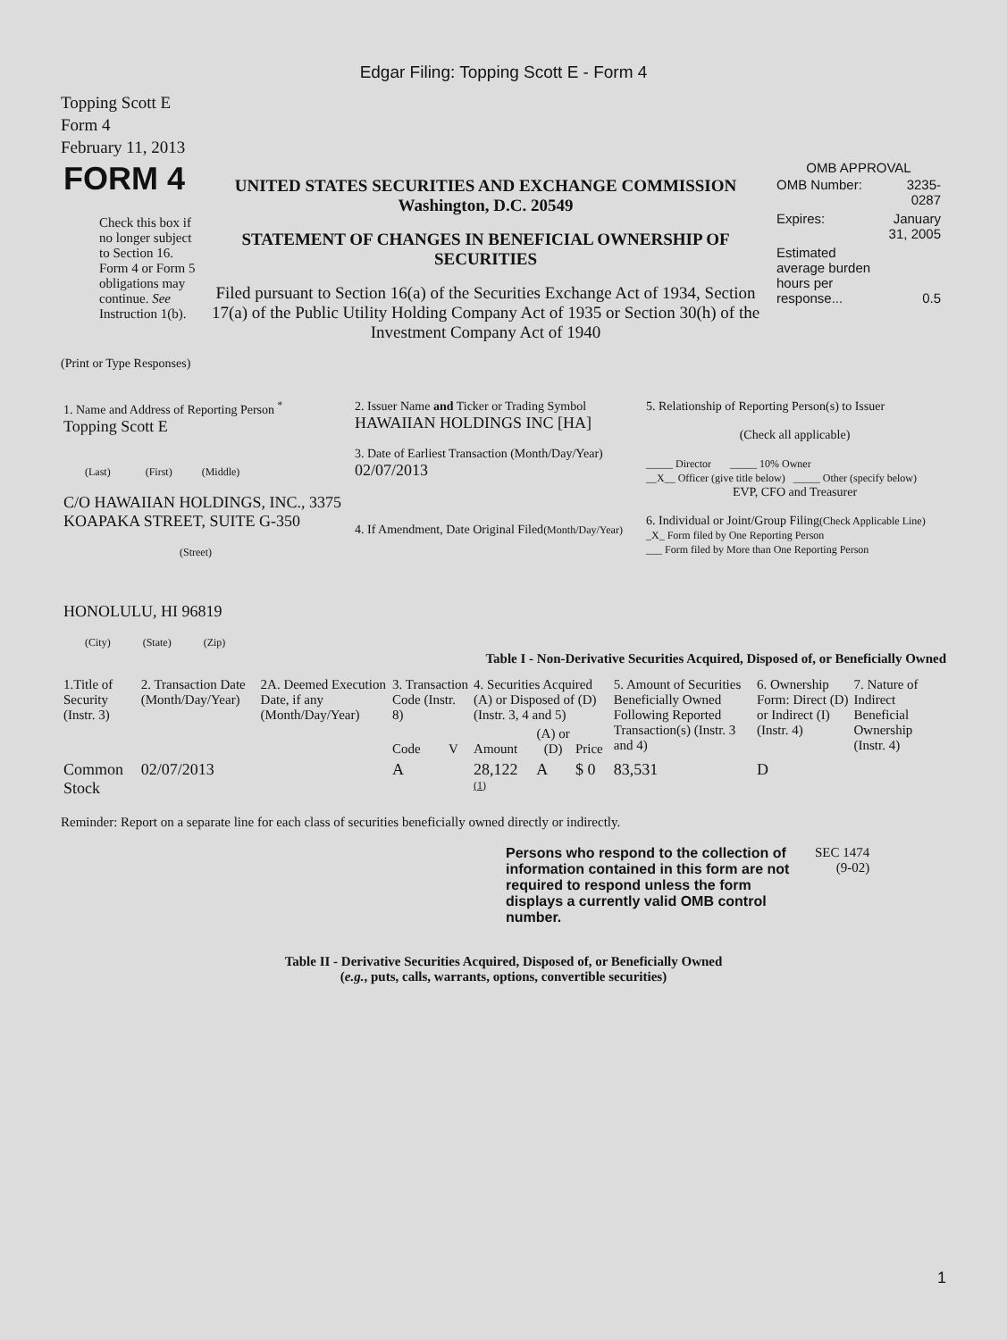Edgar Filing: Topping Scott E - Form 4
Topping Scott E
Form 4
February 11, 2013
| FORM 4 Check this box if no longer subject to Section 16. Form 4 or Form 5 obligations may continue. See Instruction 1(b). | UNITED STATES SECURITIES AND EXCHANGE COMMISSION Washington, D.C. 20549 STATEMENT OF CHANGES IN BENEFICIAL OWNERSHIP OF SECURITIES Filed pursuant to Section 16(a) of the Securities Exchange Act of 1934, Section 17(a) of the Public Utility Holding Company Act of 1935 or Section 30(h) of the Investment Company Act of 1940 | OMB APPROVAL / OMB Number: / 3235-0287 / / Expires: / January 31, 2005 / / Estimated average burden hours per response... / 0.5 / |
(Print or Type Responses)
| 1. Name and Address of Reporting Person <sup>*</sup> Topping Scott E (Last) (First) (Middle) C/O HAWAIIAN HOLDINGS, INC., 3375 KOAPAKA STREET, SUITE G-350 (Street) HONOLULU, HI 96819 (City) (State) (Zip) | 2. Issuer Name and Ticker or Trading Symbol HAWAIIAN HOLDINGS INC [HA] 3. Date of Earliest Transaction (Month/Day/Year) 02/07/2013 4. If Amendment, Date Original Filed (Month/Day/Year) | 5. Relationship of Reporting Person(s) to Issuer (Check all applicable) _____ Director _____ 10% Owner __X__ Officer (give title below) _____ Other (specify below) EVP, CFO and Treasurer 6. Individual or Joint/Group Filing (Check Applicable Line) _X_ Form filed by One Reporting Person ___ Form filed by More than One Reporting Person |
Table I - Non-Derivative Securities Acquired, Disposed of, or Beneficially Owned
| 1.Title of Security (Instr. 3) | 2. Transaction Date (Month/Day/Year) | 2A. Deemed Execution Date, if any (Month/Day/Year) | 3. Transaction Code (Instr. 8) | | 4. Securities Acquired (A) or Disposed of (D) (Instr. 3, 4 and 5) | | | 5. Amount of Securities Beneficially Owned Following Reported Transaction(s) (Instr. 3 and 4) | 6. Ownership Form: Direct (D) or Indirect (I) (Instr. 4) | 7. Nature of Indirect Beneficial Ownership (Instr. 4) |
| | | | Code | V | Amount | (A) or (D) | Price | | | |
| Common Stock | 02/07/2013 | | A | | 28,122 <sup>(1)</sup> | A | $ 0 | 83,531 | D | |
Reminder: Report on a separate line for each class of securities beneficially owned directly or indirectly.
| Persons who respond to the collection of information contained in this form are not required to respond unless the form displays a currently valid OMB control number. | SEC 1474 (9-02) |
Table II - Derivative Securities Acquired, Disposed of, or Beneficially Owned
(e.g., puts, calls, warrants, options, convertible securities)
1